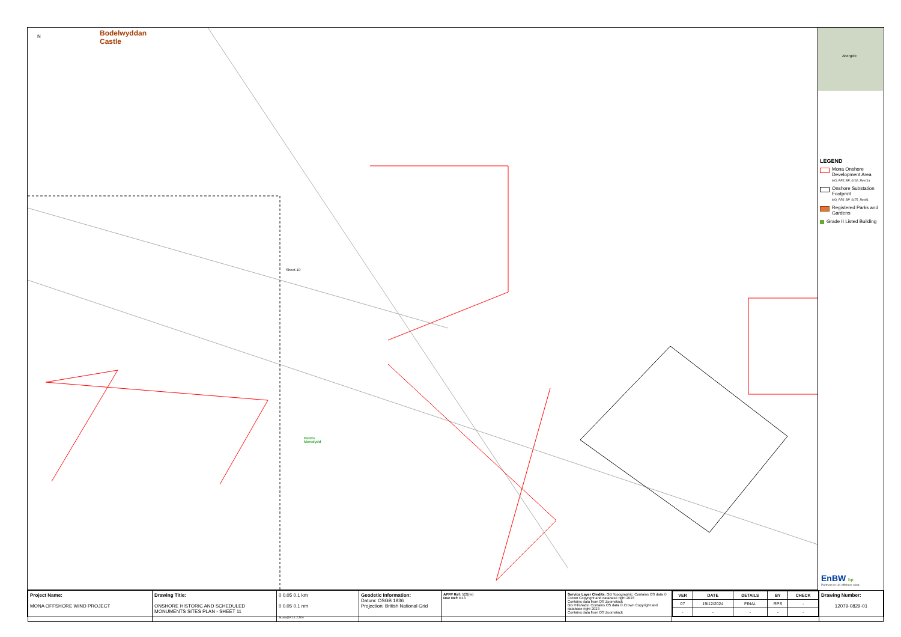Bodelwyddan
Castle
N
Pentre
Meredydd
Sheet-10
Abergele
LEGEND
Mona Onshore Development Area
MO_PRJ_BP_0162_Rev11a
Onshore Substation Footprint
MO_PRJ_BP_0175_Rev01
Registered Parks and Gardens
Grade II Listed Building
EnBW bp
Partners in UK offshore wind
| Project Name: MONA OFFSHORE WIND PROJECT | Drawing Title: ONSHORE HISTORIC AND SCHEDULED MONUMENTS SITES PLAN - SHEET 11 | 0 0.05 0.1 km 0 0.05 0.1 nm Scale@A1:1:2,500 | Geodetic Information: Datum: OSGB 1936 Projection: British National Grid | APFP Ref: 5(2)(m) Doc Ref: B13 | Service Layer Credits: GB Topographic: Contains OS data © Crown Copyright and database right 2023 Contains data from OS Zoomstack GB Hillshade: Contains OS data © Crown Copyright and database right 2023 Contains data from OS Zoomstack | / VER / DATE / DETAILS / BY / CHECK / / 07 / 19/12/2024 / FINAL / RPS / - / / - / - / - / - / - / | Drawing Number: 12079-0829-01 |